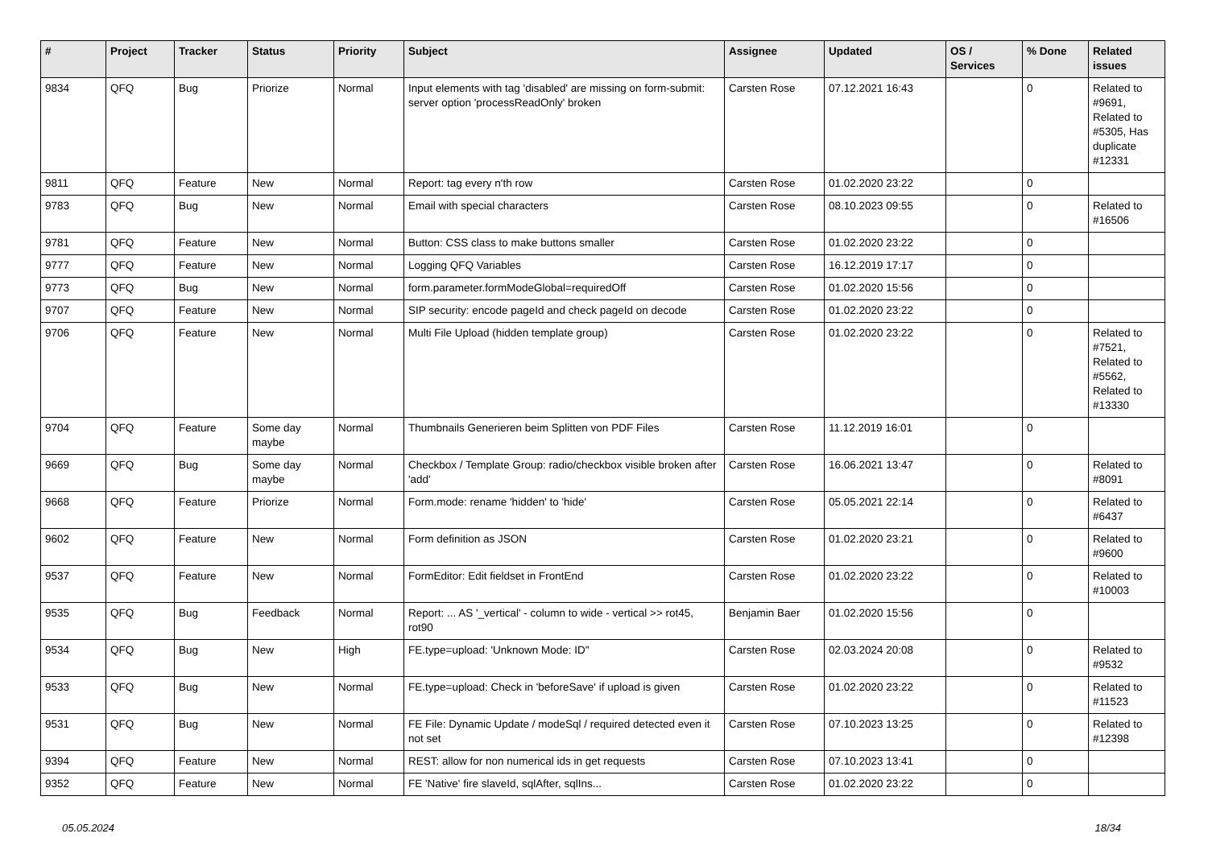| # | Project | Tracker | Status | Priority | Subject | Assignee | Updated | OS / Services | % Done | Related issues |
| --- | --- | --- | --- | --- | --- | --- | --- | --- | --- | --- |
| 9834 | QFQ | Bug | Priorize | Normal | Input elements with tag 'disabled' are missing on form-submit: server option 'processReadOnly' broken | Carsten Rose | 07.12.2021 16:43 | | 0 | Related to #9691, Related to #5305, Has duplicate #12331 |
| 9811 | QFQ | Feature | New | Normal | Report: tag every n'th row | Carsten Rose | 01.02.2020 23:22 | | 0 | |
| 9783 | QFQ | Bug | New | Normal | Email with special characters | Carsten Rose | 08.10.2023 09:55 | | 0 | Related to #16506 |
| 9781 | QFQ | Feature | New | Normal | Button: CSS class to make buttons smaller | Carsten Rose | 01.02.2020 23:22 | | 0 | |
| 9777 | QFQ | Feature | New | Normal | Logging QFQ Variables | Carsten Rose | 16.12.2019 17:17 | | 0 | |
| 9773 | QFQ | Bug | New | Normal | form.parameter.formModeGlobal=requiredOff | Carsten Rose | 01.02.2020 15:56 | | 0 | |
| 9707 | QFQ | Feature | New | Normal | SIP security: encode pageId and check pageId on decode | Carsten Rose | 01.02.2020 23:22 | | 0 | |
| 9706 | QFQ | Feature | New | Normal | Multi File Upload (hidden template group) | Carsten Rose | 01.02.2020 23:22 | | 0 | Related to #7521, Related to #5562, Related to #13330 |
| 9704 | QFQ | Feature | Some day maybe | Normal | Thumbnails Generieren beim Splitten von PDF Files | Carsten Rose | 11.12.2019 16:01 | | 0 | |
| 9669 | QFQ | Bug | Some day maybe | Normal | Checkbox / Template Group: radio/checkbox visible broken after 'add' | Carsten Rose | 16.06.2021 13:47 | | 0 | Related to #8091 |
| 9668 | QFQ | Feature | Priorize | Normal | Form.mode: rename 'hidden' to 'hide' | Carsten Rose | 05.05.2021 22:14 | | 0 | Related to #6437 |
| 9602 | QFQ | Feature | New | Normal | Form definition as JSON | Carsten Rose | 01.02.2020 23:21 | | 0 | Related to #9600 |
| 9537 | QFQ | Feature | New | Normal | FormEditor: Edit fieldset in FrontEnd | Carsten Rose | 01.02.2020 23:22 | | 0 | Related to #10003 |
| 9535 | QFQ | Bug | Feedback | Normal | Report: ... AS '_vertical' - column to wide - vertical >> rot45, rot90 | Benjamin Baer | 01.02.2020 15:56 | | 0 | |
| 9534 | QFQ | Bug | New | High | FE.type=upload: 'Unknown Mode: ID" | Carsten Rose | 02.03.2024 20:08 | | 0 | Related to #9532 |
| 9533 | QFQ | Bug | New | Normal | FE.type=upload: Check in 'beforeSave' if upload is given | Carsten Rose | 01.02.2020 23:22 | | 0 | Related to #11523 |
| 9531 | QFQ | Bug | New | Normal | FE File: Dynamic Update / modeSql / required detected even it not set | Carsten Rose | 07.10.2023 13:25 | | 0 | Related to #12398 |
| 9394 | QFQ | Feature | New | Normal | REST: allow for non numerical ids in get requests | Carsten Rose | 07.10.2023 13:41 | | 0 | |
| 9352 | QFQ | Feature | New | Normal | FE 'Native' fire slaveId, sqlAfter, sqlIns... | Carsten Rose | 01.02.2020 23:22 | | 0 | |
05.05.2024 18/34